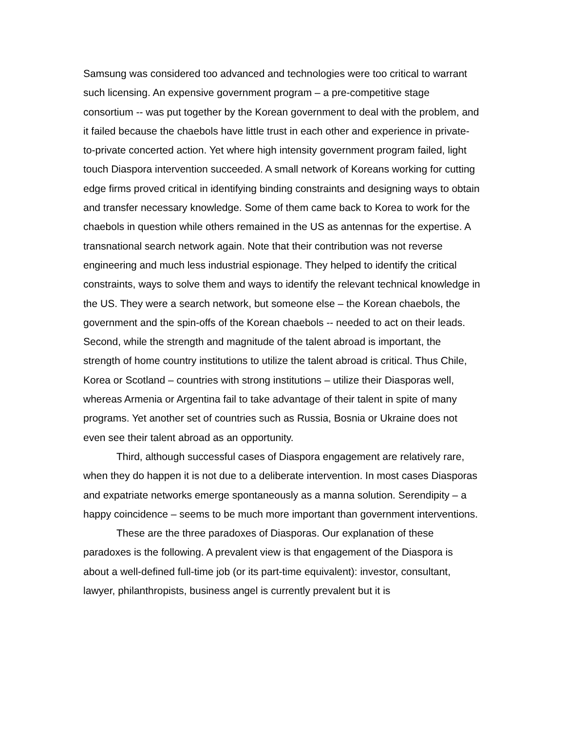Samsung was considered too advanced and technologies were too critical to warrant such licensing. An expensive government program – a pre-competitive stage consortium -- was put together by the Korean government to deal with the problem, and it failed because the chaebols have little trust in each other and experience in private-to-private concerted action. Yet where high intensity government program failed, light touch Diaspora intervention succeeded. A small network of Koreans working for cutting edge firms proved critical in identifying binding constraints and designing ways to obtain and transfer necessary knowledge. Some of them came back to Korea to work for the chaebols in question while others remained in the US as antennas for the expertise. A transnational search network again. Note that their contribution was not reverse engineering and much less industrial espionage. They helped to identify the critical constraints, ways to solve them and ways to identify the relevant technical knowledge in the US. They were a search network, but someone else – the Korean chaebols, the government and the spin-offs of the Korean chaebols -- needed to act on their leads.
Second, while the strength and magnitude of the talent abroad is important, the strength of home country institutions to utilize the talent abroad is critical. Thus Chile, Korea or Scotland – countries with strong institutions – utilize their Diasporas well, whereas Armenia or Argentina fail to take advantage of their talent in spite of many programs. Yet another set of countries such as Russia, Bosnia or Ukraine does not even see their talent abroad as an opportunity.
Third, although successful cases of Diaspora engagement are relatively rare, when they do happen it is not due to a deliberate intervention. In most cases Diasporas and expatriate networks emerge spontaneously as a manna solution. Serendipity – a happy coincidence – seems to be much more important than government interventions.
These are the three paradoxes of Diasporas. Our explanation of these paradoxes is the following. A prevalent view is that engagement of the Diaspora is about a well-defined full-time job (or its part-time equivalent): investor, consultant, lawyer, philanthropists, business angel is currently prevalent but it is